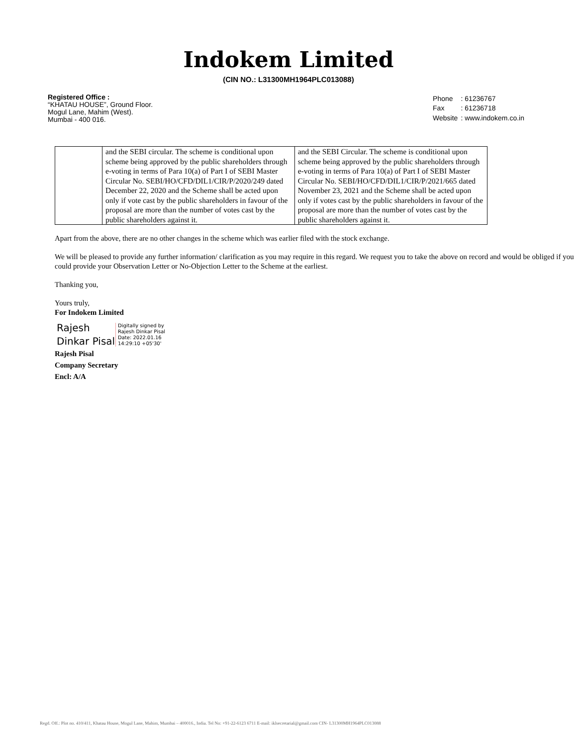Indokem Limited
(CIN NO.: L31300MH1964PLC013088)
Registered Office :
“KHATAU HOUSE”, Ground Floor.
Mogul Lane, Mahim (West).
Mumbai - 400 016.
| Phone | : 61236767 |
| Fax | : 61236718 |
| Website | : www.indokem.co.in |
| | and the SEBI circular. The scheme is conditional upon scheme being approved by the public shareholders through e-voting in terms of Para 10(a) of Part I of SEBI Master Circular No. SEBI/HO/CFD/DIL1/CIR/P/2020/249 dated December 22, 2020 and the Scheme shall be acted upon only if vote cast by the public shareholders in favour of the proposal are more than the number of votes cast by the public shareholders against it. | and the SEBI Circular. The scheme is conditional upon scheme being approved by the public shareholders through e-voting in terms of Para 10(a) of Part I of SEBI Master Circular No. SEBI/HO/CFD/DIL1/CIR/P/2021/665 dated November 23, 2021 and the Scheme shall be acted upon only if votes cast by the public shareholders in favour of the proposal are more than the number of votes cast by the public shareholders against it. |
Apart from the above, there are no other changes in the scheme which was earlier filed with the stock exchange.
We will be pleased to provide any further information/ clarification as you may require in this regard. We request you to take the above on record and would be obliged if you could provide your Observation Letter or No-Objection Letter to the Scheme at the earliest.
Thanking you,
Yours truly,
For Indokem Limited
Rajesh
Dinkar Pisal
Digitally signed by
Rajesh Dinkar Pisal
Date: 2022.01.16
14:29:10 +05'30'
Rajesh Pisal
Company Secretary
Encl: A/A
Regd. Off.: Plot no. 410/411, Khatau House, Mogul Lane, Mahim, Mumbai – 400016., India. Tel No: +91-22-6123 6711 E-mail: iklsecretarial@gmail.com CIN- L31300MH1964PLC013088